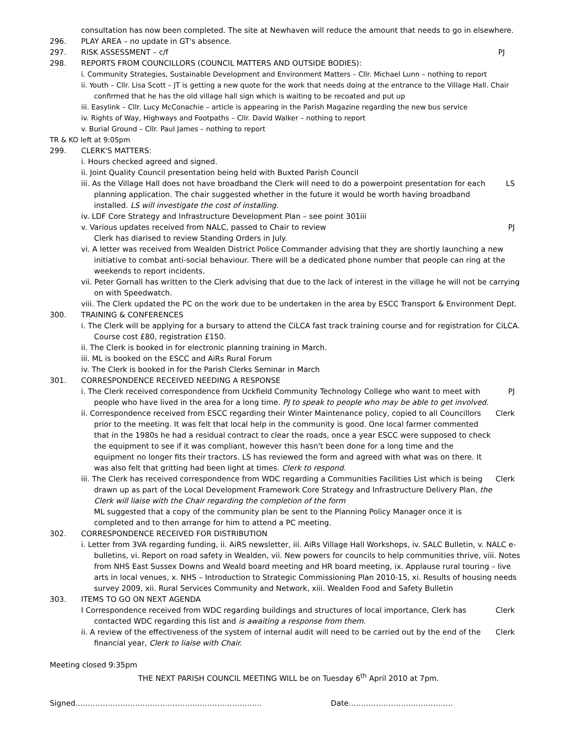consultation has now been completed. The site at Newhaven will reduce the amount that needs to go in elsewhere.
296. PLAY AREA – no update in GT's absence.
297. RISK ASSESSMENT – c/f PJ
298. REPORTS FROM COUNCILLORS (COUNCIL MATTERS AND OUTSIDE BODIES):
i. Community Strategies, Sustainable Development and Environment Matters – Cllr. Michael Lunn – nothing to report
ii. Youth – Cllr. Lisa Scott – JT is getting a new quote for the work that needs doing at the entrance to the Village Hall. Chair confirmed that he has the old village hall sign which is waiting to be recoated and put up
iii. Easylink – Cllr. Lucy McConachie – article is appearing in the Parish Magazine regarding the new bus service
iv. Rights of Way, Highways and Footpaths – Cllr. David Walker – nothing to report
v. Burial Ground – Cllr. Paul James – nothing to report
TR & KO left at 9:05pm
299. CLERK'S MATTERS:
i. Hours checked agreed and signed.
ii. Joint Quality Council presentation being held with Buxted Parish Council
iii. As the Village Hall does not have broadband the Clerk will need to do a powerpoint presentation for each planning application. The chair suggested whether in the future it would be worth having broadband installed. LS will investigate the cost of installing. LS
iv. LDF Core Strategy and Infrastructure Development Plan – see point 301iii
v. Various updates received from NALC, passed to Chair to review
Clerk has diarised to review Standing Orders in July. PJ
vi. A letter was received from Wealden District Police Commander advising that they are shortly launching a new initiative to combat anti-social behaviour. There will be a dedicated phone number that people can ring at the weekends to report incidents.
vii. Peter Gornall has written to the Clerk advising that due to the lack of interest in the village he will not be carrying on with Speedwatch.
viii. The Clerk updated the PC on the work due to be undertaken in the area by ESCC Transport & Environment Dept.
300. TRAINING & CONFERENCES
i. The Clerk will be applying for a bursary to attend the CiLCA fast track training course and for registration for CiLCA. Course cost £80, registration £150.
ii. The Clerk is booked in for electronic planning training in March.
iii. ML is booked on the ESCC and AiRs Rural Forum
iv. The Clerk is booked in for the Parish Clerks Seminar in March
301. CORRESPONDENCE RECEIVED NEEDING A RESPONSE
i. The Clerk received correspondence from Uckfield Community Technology College who want to meet with people who have lived in the area for a long time. PJ to speak to people who may be able to get involved. PJ
ii. Correspondence received from ESCC regarding their Winter Maintenance policy, copied to all Councillors prior to the meeting. It was felt that local help in the community is good. One local farmer commented that in the 1980s he had a residual contract to clear the roads, once a year ESCC were supposed to check the equipment to see if it was compliant, however this hasn't been done for a long time and the equipment no longer fits their tractors. LS has reviewed the form and agreed with what was on there. It was also felt that gritting had been light at times. Clerk to respond. Clerk
iii. The Clerk has received correspondence from WDC regarding a Communities Facilities List which is being drawn up as part of the Local Development Framework Core Strategy and Infrastructure Delivery Plan, the Clerk will liaise with the Chair regarding the completion of the form
ML suggested that a copy of the community plan be sent to the Planning Policy Manager once it is completed and to then arrange for him to attend a PC meeting. Clerk
302. CORRESPONDENCE RECEIVED FOR DISTRIBUTION
i. Letter from 3VA regarding funding, ii. AiRS newsletter, iii. AiRs Village Hall Workshops, iv. SALC Bulletin, v. NALC e-bulletins, vi. Report on road safety in Wealden, vii. New powers for councils to help communities thrive, viii. Notes from NHS East Sussex Downs and Weald board meeting and HR board meeting, ix. Applause rural touring – live arts in local venues, x. NHS – Introduction to Strategic Commissioning Plan 2010-15, xi. Results of housing needs survey 2009, xii. Rural Services Community and Network, xiii. Wealden Food and Safety Bulletin
303. ITEMS TO GO ON NEXT AGENDA
I Correspondence received from WDC regarding buildings and structures of local importance, Clerk has contacted WDC regarding this list and is awaiting a response from them. Clerk
ii. A review of the effectiveness of the system of internal audit will need to be carried out by the end of the financial year, Clerk to liaise with Chair. Clerk
Meeting closed 9:35pm
THE NEXT PARISH COUNCIL MEETING WILL be on Tuesday 6<sup>th</sup> April 2010 at 7pm.
Signed………………………………………………………………… Date……………………………………